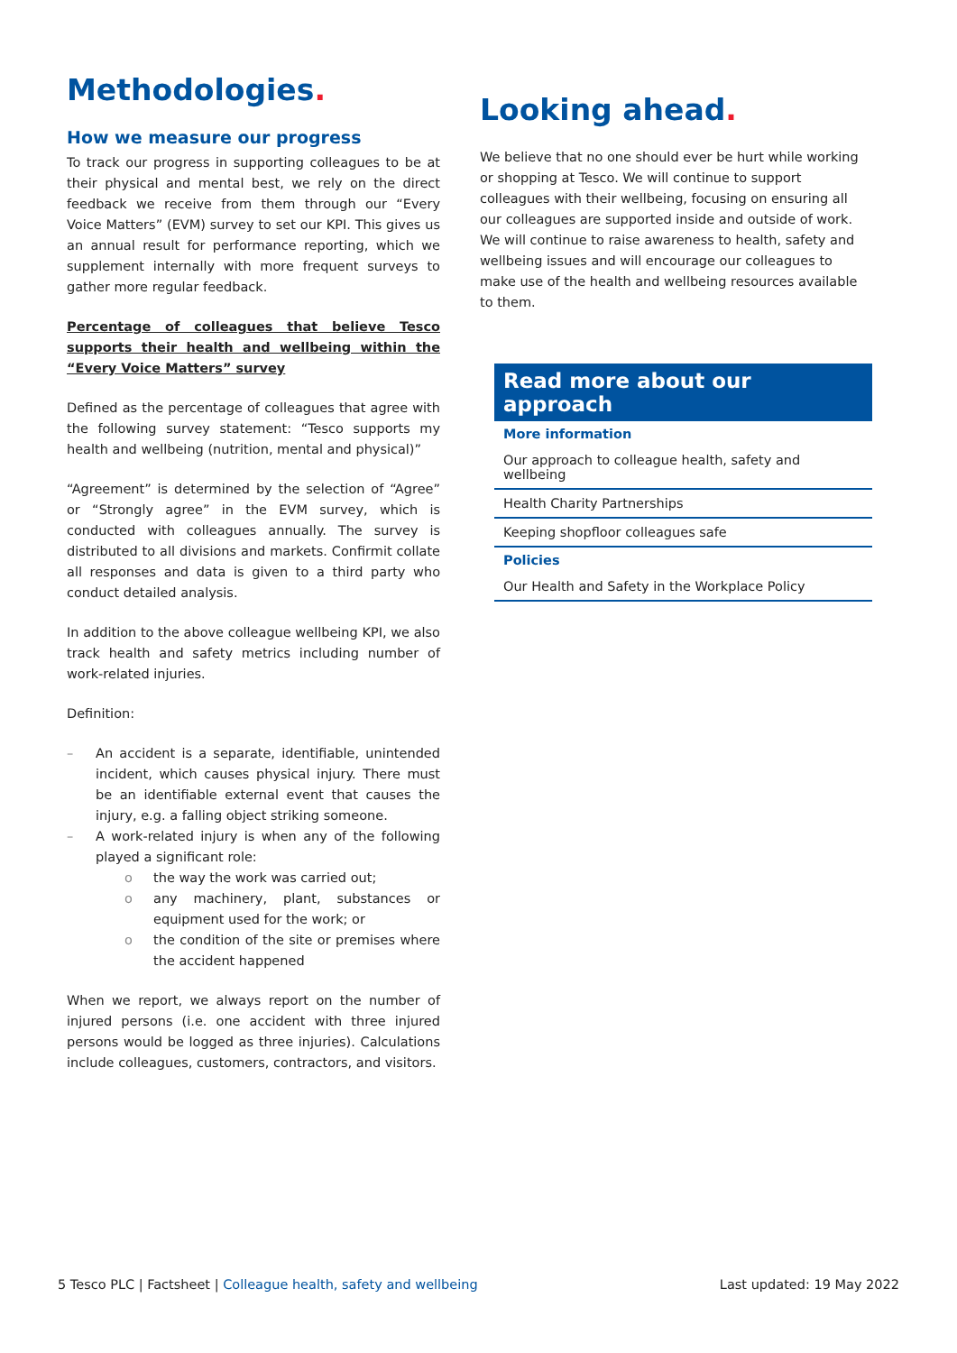Methodologies.
How we measure our progress
To track our progress in supporting colleagues to be at their physical and mental best, we rely on the direct feedback we receive from them through our “Every Voice Matters” (EVM) survey to set our KPI. This gives us an annual result for performance reporting, which we supplement internally with more frequent surveys to gather more regular feedback.
Percentage of colleagues that believe Tesco supports their health and wellbeing within the “Every Voice Matters” survey
Defined as the percentage of colleagues that agree with the following survey statement: “Tesco supports my health and wellbeing (nutrition, mental and physical)”
“Agreement” is determined by the selection of “Agree” or “Strongly agree” in the EVM survey, which is conducted with colleagues annually. The survey is distributed to all divisions and markets. Confirmit collate all responses and data is given to a third party who conduct detailed analysis.
In addition to the above colleague wellbeing KPI, we also track health and safety metrics including number of work-related injuries.
Definition:
– An accident is a separate, identifiable, unintended incident, which causes physical injury. There must be an identifiable external event that causes the injury, e.g. a falling object striking someone.
– A work-related injury is when any of the following played a significant role:
o the way the work was carried out;
o any machinery, plant, substances or equipment used for the work; or
o the condition of the site or premises where the accident happened
When we report, we always report on the number of injured persons (i.e. one accident with three injured persons would be logged as three injuries). Calculations include colleagues, customers, contractors, and visitors.
Looking ahead.
We believe that no one should ever be hurt while working or shopping at Tesco. We will continue to support colleagues with their wellbeing, focusing on ensuring all our colleagues are supported inside and outside of work. We will continue to raise awareness to health, safety and wellbeing issues and will encourage our colleagues to make use of the health and wellbeing resources available to them.
Read more about our approach
More information
Our approach to colleague health, safety and wellbeing
Health Charity Partnerships
Keeping shopfloor colleagues safe
Policies
Our Health and Safety in the Workplace Policy
5 Tesco PLC | Factsheet | Colleague health, safety and wellbeing Last updated: 19 May 2022